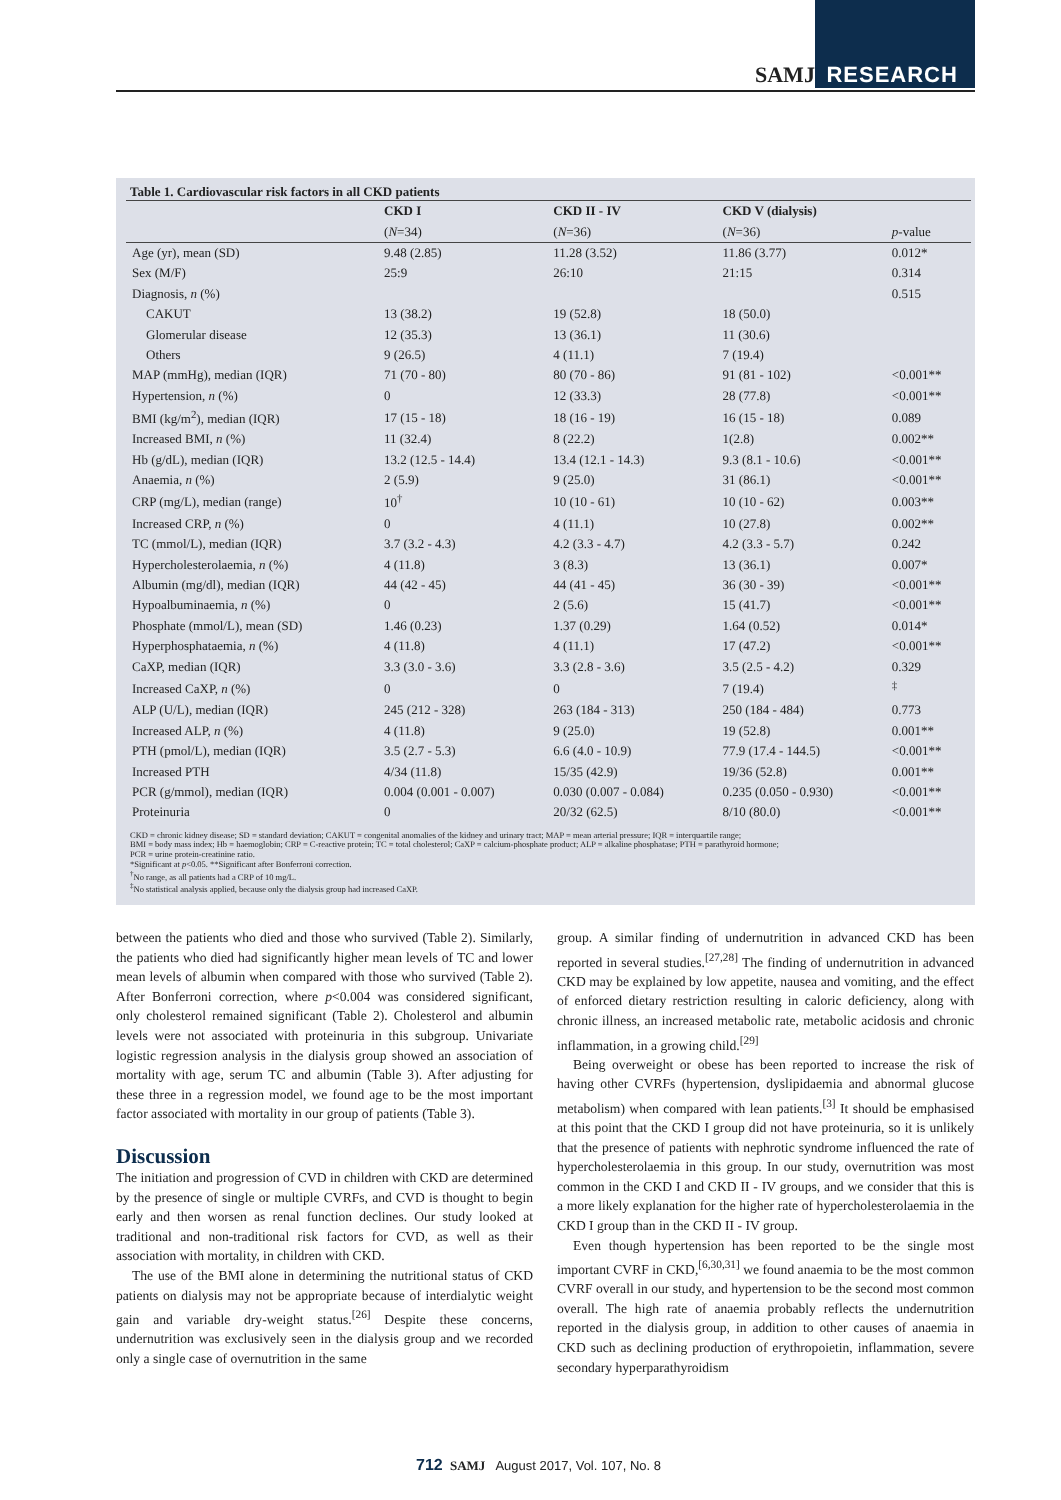SAMJ RESEARCH
Table 1. Cardiovascular risk factors in all CKD patients
| | CKD I | CKD II - IV | CKD V (dialysis) | |
| --- | --- | --- | --- | --- |
| | ( N =34) | ( N =36) | ( N =36) | p -value |
| Age (yr), mean (SD) | 9.48 (2.85) | 11.28 (3.52) | 11.86 (3.77) | 0.012* |
| Sex (M/F) | 25:9 | 26:10 | 21:15 | 0.314 |
| Diagnosis, n (%) | | | | 0.515 |
| CAKUT | 13 (38.2) | 19 (52.8) | 18 (50.0) | |
| Glomerular disease | 12 (35.3) | 13 (36.1) | 11 (30.6) | |
| Others | 9 (26.5) | 4 (11.1) | 7 (19.4) | |
| MAP (mmHg), median (IQR) | 71 (70 - 80) | 80 (70 - 86) | 91 (81 - 102) | <0.001** |
| Hypertension, n (%) | 0 | 12 (33.3) | 28 (77.8) | <0.001** |
| BMI (kg/m<sup>2</sup>), median (IQR) | 17 (15 - 18) | 18 (16 - 19) | 16 (15 - 18) | 0.089 |
| Increased BMI, n (%) | 11 (32.4) | 8 (22.2) | 1(2.8) | 0.002** |
| Hb (g/dL), median (IQR) | 13.2 (12.5 - 14.4) | 13.4 (12.1 - 14.3) | 9.3 (8.1 - 10.6) | <0.001** |
| Anaemia, n (%) | 2 (5.9) | 9 (25.0) | 31 (86.1) | <0.001** |
| CRP (mg/L), median (range) | 10<sup>†</sup> | 10 (10 - 61) | 10 (10 - 62) | 0.003** |
| Increased CRP, n (%) | 0 | 4 (11.1) | 10 (27.8) | 0.002** |
| TC (mmol/L), median (IQR) | 3.7 (3.2 - 4.3) | 4.2 (3.3 - 4.7) | 4.2 (3.3 - 5.7) | 0.242 |
| Hypercholesterolaemia, n (%) | 4 (11.8) | 3 (8.3) | 13 (36.1) | 0.007* |
| Albumin (mg/dl), median (IQR) | 44 (42 - 45) | 44 (41 - 45) | 36 (30 - 39) | <0.001** |
| Hypoalbuminaemia, n (%) | 0 | 2 (5.6) | 15 (41.7) | <0.001** |
| Phosphate (mmol/L), mean (SD) | 1.46 (0.23) | 1.37 (0.29) | 1.64 (0.52) | 0.014* |
| Hyperphosphataemia, n (%) | 4 (11.8) | 4 (11.1) | 17 (47.2) | <0.001** |
| CaXP, median (IQR) | 3.3 (3.0 - 3.6) | 3.3 (2.8 - 3.6) | 3.5 (2.5 - 4.2) | 0.329 |
| Increased CaXP, n (%) | 0 | 0 | 7 (19.4) | <sup>‡</sup> |
| ALP (U/L), median (IQR) | 245 (212 - 328) | 263 (184 - 313) | 250 (184 - 484) | 0.773 |
| Increased ALP, n (%) | 4 (11.8) | 9 (25.0) | 19 (52.8) | 0.001** |
| PTH (pmol/L), median (IQR) | 3.5 (2.7 - 5.3) | 6.6 (4.0 - 10.9) | 77.9 (17.4 - 144.5) | <0.001** |
| Increased PTH | 4/34 (11.8) | 15/35 (42.9) | 19/36 (52.8) | 0.001** |
| PCR (g/mmol), median (IQR) | 0.004 (0.001 - 0.007) | 0.030 (0.007 - 0.084) | 0.235 (0.050 - 0.930) | <0.001** |
| Proteinuria | 0 | 20/32 (62.5) | 8/10 (80.0) | <0.001** |
CKD = chronic kidney disease; SD = standard deviation; CAKUT = congenital anomalies of the kidney and urinary tract; MAP = mean arterial pressure; IQR = interquartile range;
BMI = body mass index; Hb = haemoglobin; CRP = C-reactive protein; TC = total cholesterol; CaXP = calcium-phosphate product; ALP = alkaline phosphatase; PTH = parathyroid hormone;
PCR = urine protein-creatinine ratio.
*Significant at p<0.05. **Significant after Bonferroni correction.
<sup>†</sup> No range, as all patients had a CRP of 10 mg/L.
<sup>‡</sup> No statistical analysis applied, because only the dialysis group had increased CaXP.
between the patients who died and those who survived (Table 2). Similarly, the patients who died had significantly higher mean levels of TC and lower mean levels of albumin when compared with those who survived (Table 2). After Bonferroni correction, where p<0.004 was considered significant, only cholesterol remained significant (Table 2). Cholesterol and albumin levels were not associated with proteinuria in this subgroup. Univariate logistic regression analysis in the dialysis group showed an association of mortality with age, serum TC and albumin (Table 3). After adjusting for these three in a regression model, we found age to be the most important factor associated with mortality in our group of patients (Table 3).
Discussion
The initiation and progression of CVD in children with CKD are determined by the presence of single or multiple CVRFs, and CVD is thought to begin early and then worsen as renal function declines. Our study looked at traditional and non-traditional risk factors for CVD, as well as their association with mortality, in children with CKD.
The use of the BMI alone in determining the nutritional status of CKD patients on dialysis may not be appropriate because of interdialytic weight gain and variable dry-weight status.<sup>[26]</sup> Despite these concerns, undernutrition was exclusively seen in the dialysis group and we recorded only a single case of overnutrition in the same
group. A similar finding of undernutrition in advanced CKD has been reported in several studies.<sup>[27,28]</sup> The finding of undernutrition in advanced CKD may be explained by low appetite, nausea and vomiting, and the effect of enforced dietary restriction resulting in caloric deficiency, along with chronic illness, an increased metabolic rate, metabolic acidosis and chronic inflammation, in a growing child.<sup>[29]</sup>
Being overweight or obese has been reported to increase the risk of having other CVRFs (hypertension, dyslipidaemia and abnormal glucose metabolism) when compared with lean patients.<sup>[3]</sup> It should be emphasised at this point that the CKD I group did not have proteinuria, so it is unlikely that the presence of patients with nephrotic syndrome influenced the rate of hypercholesterolaemia in this group. In our study, overnutrition was most common in the CKD I and CKD II - IV groups, and we consider that this is a more likely explanation for the higher rate of hypercholesterolaemia in the CKD I group than in the CKD II - IV group.
Even though hypertension has been reported to be the single most important CVRF in CKD,<sup>[6,30,31]</sup> we found anaemia to be the most common CVRF overall in our study, and hypertension to be the second most common overall. The high rate of anaemia probably reflects the undernutrition reported in the dialysis group, in addition to other causes of anaemia in CKD such as declining production of erythropoietin, inflammation, severe secondary hyperparathyroidism
712 SAMJ August 2017, Vol. 107, No. 8